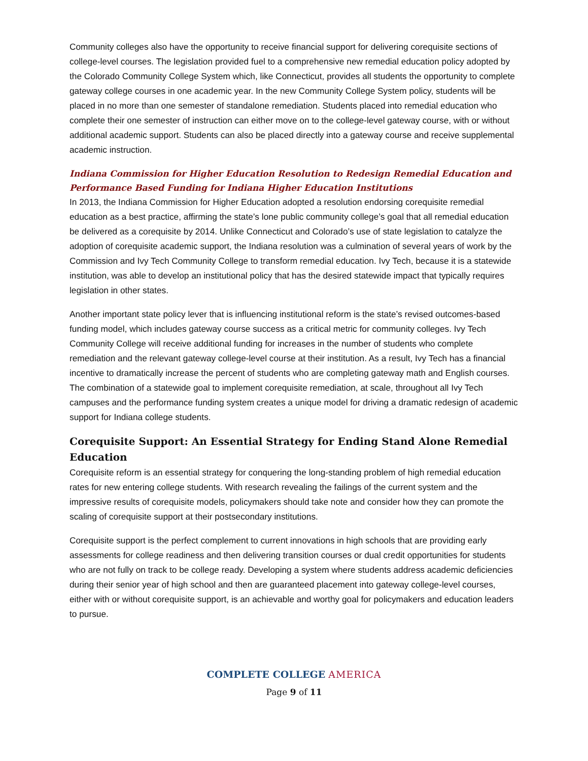Community colleges also have the opportunity to receive financial support for delivering corequisite sections of college-level courses. The legislation provided fuel to a comprehensive new remedial education policy adopted by the Colorado Community College System which, like Connecticut, provides all students the opportunity to complete gateway college courses in one academic year. In the new Community College System policy, students will be placed in no more than one semester of standalone remediation. Students placed into remedial education who complete their one semester of instruction can either move on to the college-level gateway course, with or without additional academic support. Students can also be placed directly into a gateway course and receive supplemental academic instruction.
Indiana Commission for Higher Education Resolution to Redesign Remedial Education and Performance Based Funding for Indiana Higher Education Institutions
In 2013, the Indiana Commission for Higher Education adopted a resolution endorsing corequisite remedial education as a best practice, affirming the state’s lone public community college’s goal that all remedial education be delivered as a corequisite by 2014. Unlike Connecticut and Colorado’s use of state legislation to catalyze the adoption of corequisite academic support, the Indiana resolution was a culmination of several years of work by the Commission and Ivy Tech Community College to transform remedial education. Ivy Tech, because it is a statewide institution, was able to develop an institutional policy that has the desired statewide impact that typically requires legislation in other states.
Another important state policy lever that is influencing institutional reform is the state’s revised outcomes-based funding model, which includes gateway course success as a critical metric for community colleges. Ivy Tech Community College will receive additional funding for increases in the number of students who complete remediation and the relevant gateway college-level course at their institution. As a result, Ivy Tech has a financial incentive to dramatically increase the percent of students who are completing gateway math and English courses. The combination of a statewide goal to implement corequisite remediation, at scale, throughout all Ivy Tech campuses and the performance funding system creates a unique model for driving a dramatic redesign of academic support for Indiana college students.
Corequisite Support: An Essential Strategy for Ending Stand Alone Remedial Education
Corequisite reform is an essential strategy for conquering the long-standing problem of high remedial education rates for new entering college students. With research revealing the failings of the current system and the impressive results of corequisite models, policymakers should take note and consider how they can promote the scaling of corequisite support at their postsecondary institutions.
Corequisite support is the perfect complement to current innovations in high schools that are providing early assessments for college readiness and then delivering transition courses or dual credit opportunities for students who are not fully on track to be college ready. Developing a system where students address academic deficiencies during their senior year of high school and then are guaranteed placement into gateway college-level courses, either with or without corequisite support, is an achievable and worthy goal for policymakers and education leaders to pursue.
COMPLETE COLLEGE AMERICA
Page 9 of 11